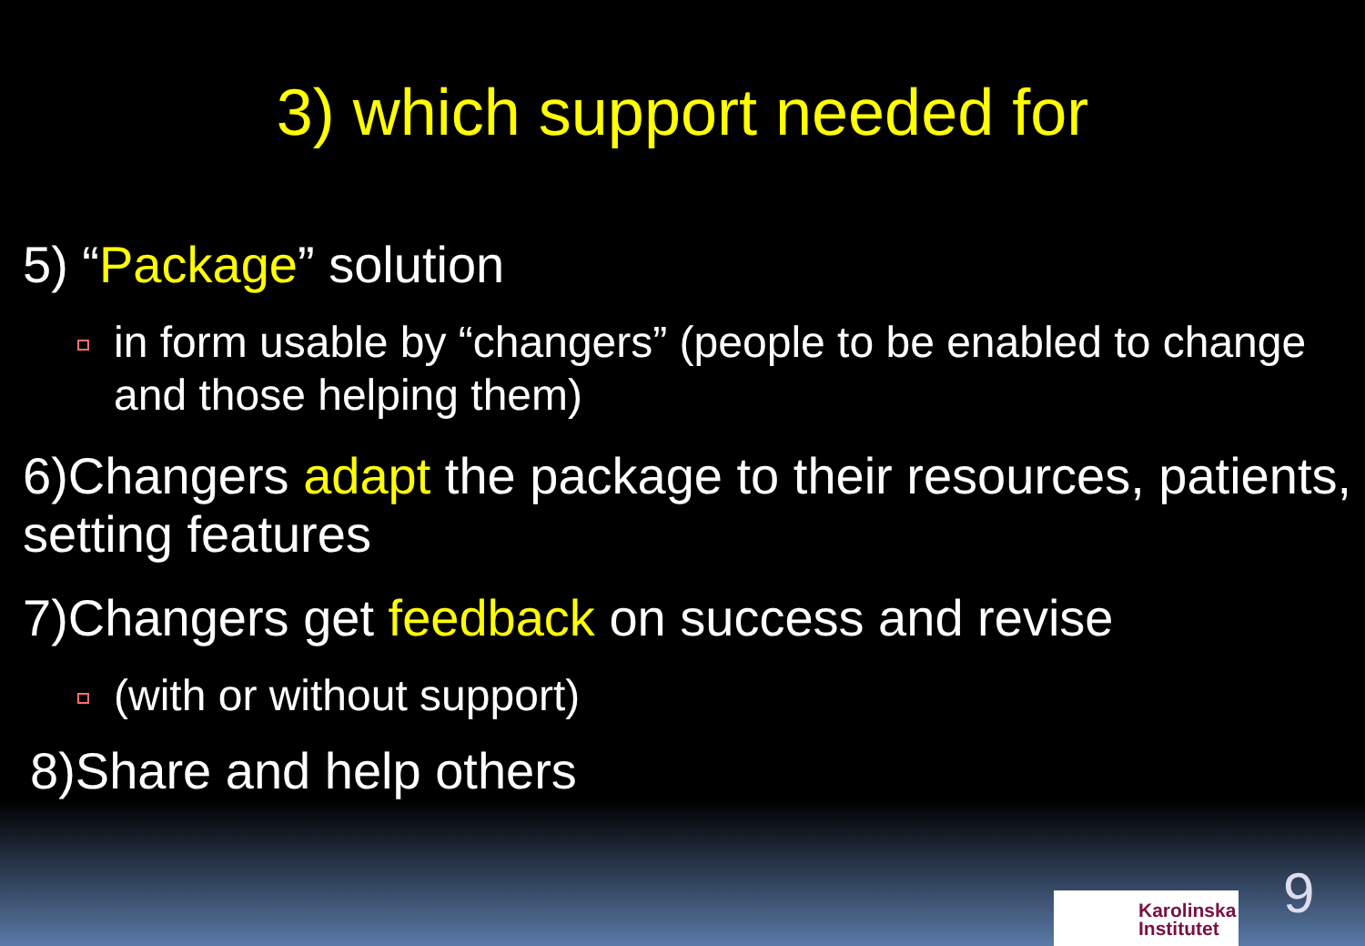3) which support needed for
5) “Package” solution
in form usable by “changers” (people to be enabled to change and those helping them)
6)Changers adapt the package to their resources, patients, setting features
7)Changers get feedback on success and revise
(with or without support)
8)Share and help others
Karolinska
Institutet
9